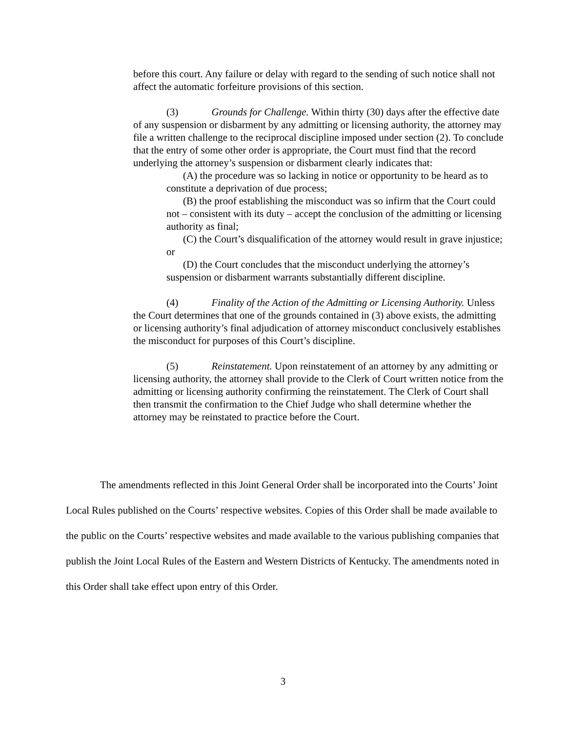before this court. Any failure or delay with regard to the sending of such notice shall not affect the automatic forfeiture provisions of this section.
(3) Grounds for Challenge. Within thirty (30) days after the effective date of any suspension or disbarment by any admitting or licensing authority, the attorney may file a written challenge to the reciprocal discipline imposed under section (2). To conclude that the entry of some other order is appropriate, the Court must find that the record underlying the attorney’s suspension or disbarment clearly indicates that:
(A) the procedure was so lacking in notice or opportunity to be heard as to constitute a deprivation of due process;
(B) the proof establishing the misconduct was so infirm that the Court could not – consistent with its duty – accept the conclusion of the admitting or licensing authority as final;
(C) the Court’s disqualification of the attorney would result in grave injustice; or
(D) the Court concludes that the misconduct underlying the attorney’s suspension or disbarment warrants substantially different discipline.
(4) Finality of the Action of the Admitting or Licensing Authority. Unless the Court determines that one of the grounds contained in (3) above exists, the admitting or licensing authority’s final adjudication of attorney misconduct conclusively establishes the misconduct for purposes of this Court’s discipline.
(5) Reinstatement. Upon reinstatement of an attorney by any admitting or licensing authority, the attorney shall provide to the Clerk of Court written notice from the admitting or licensing authority confirming the reinstatement. The Clerk of Court shall then transmit the confirmation to the Chief Judge who shall determine whether the attorney may be reinstated to practice before the Court.
The amendments reflected in this Joint General Order shall be incorporated into the Courts’ Joint Local Rules published on the Courts’ respective websites. Copies of this Order shall be made available to the public on the Courts’ respective websites and made available to the various publishing companies that publish the Joint Local Rules of the Eastern and Western Districts of Kentucky. The amendments noted in this Order shall take effect upon entry of this Order.
3